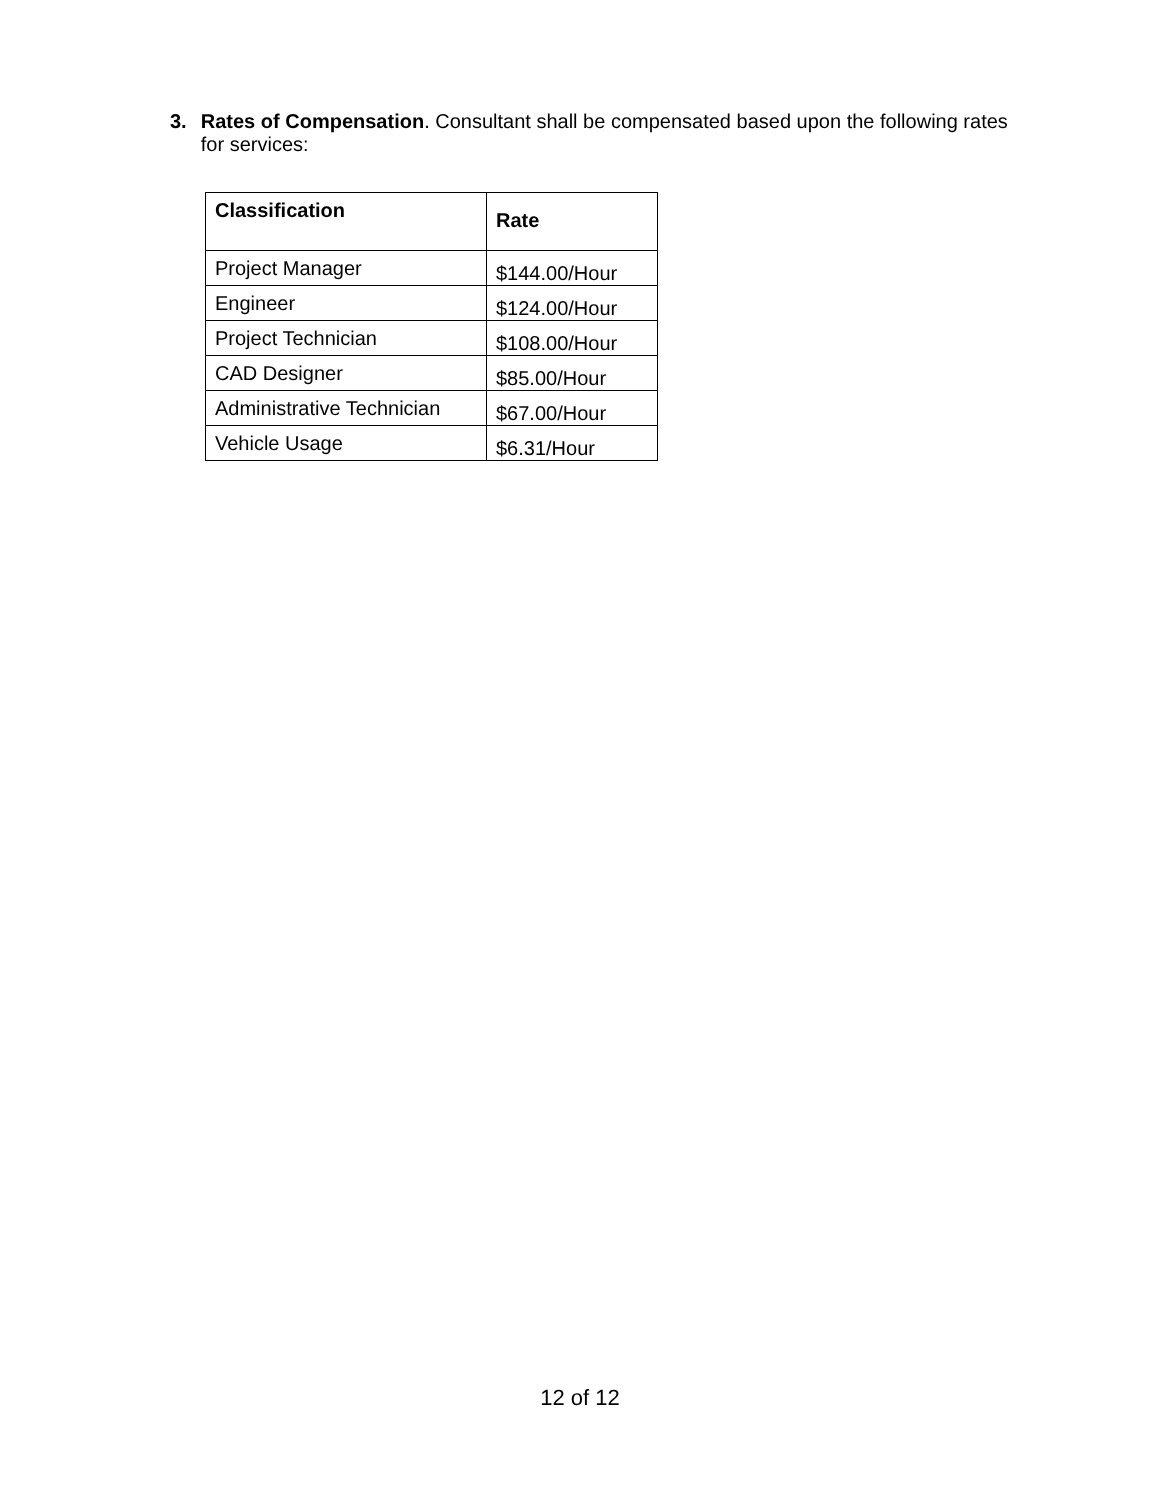3. Rates of Compensation. Consultant shall be compensated based upon the following rates for services:
| Classification | Rate |
| --- | --- |
| Project Manager | $144.00/Hour |
| Engineer | $124.00/Hour |
| Project Technician | $108.00/Hour |
| CAD Designer | $85.00/Hour |
| Administrative Technician | $67.00/Hour |
| Vehicle Usage | $6.31/Hour |
12 of 12